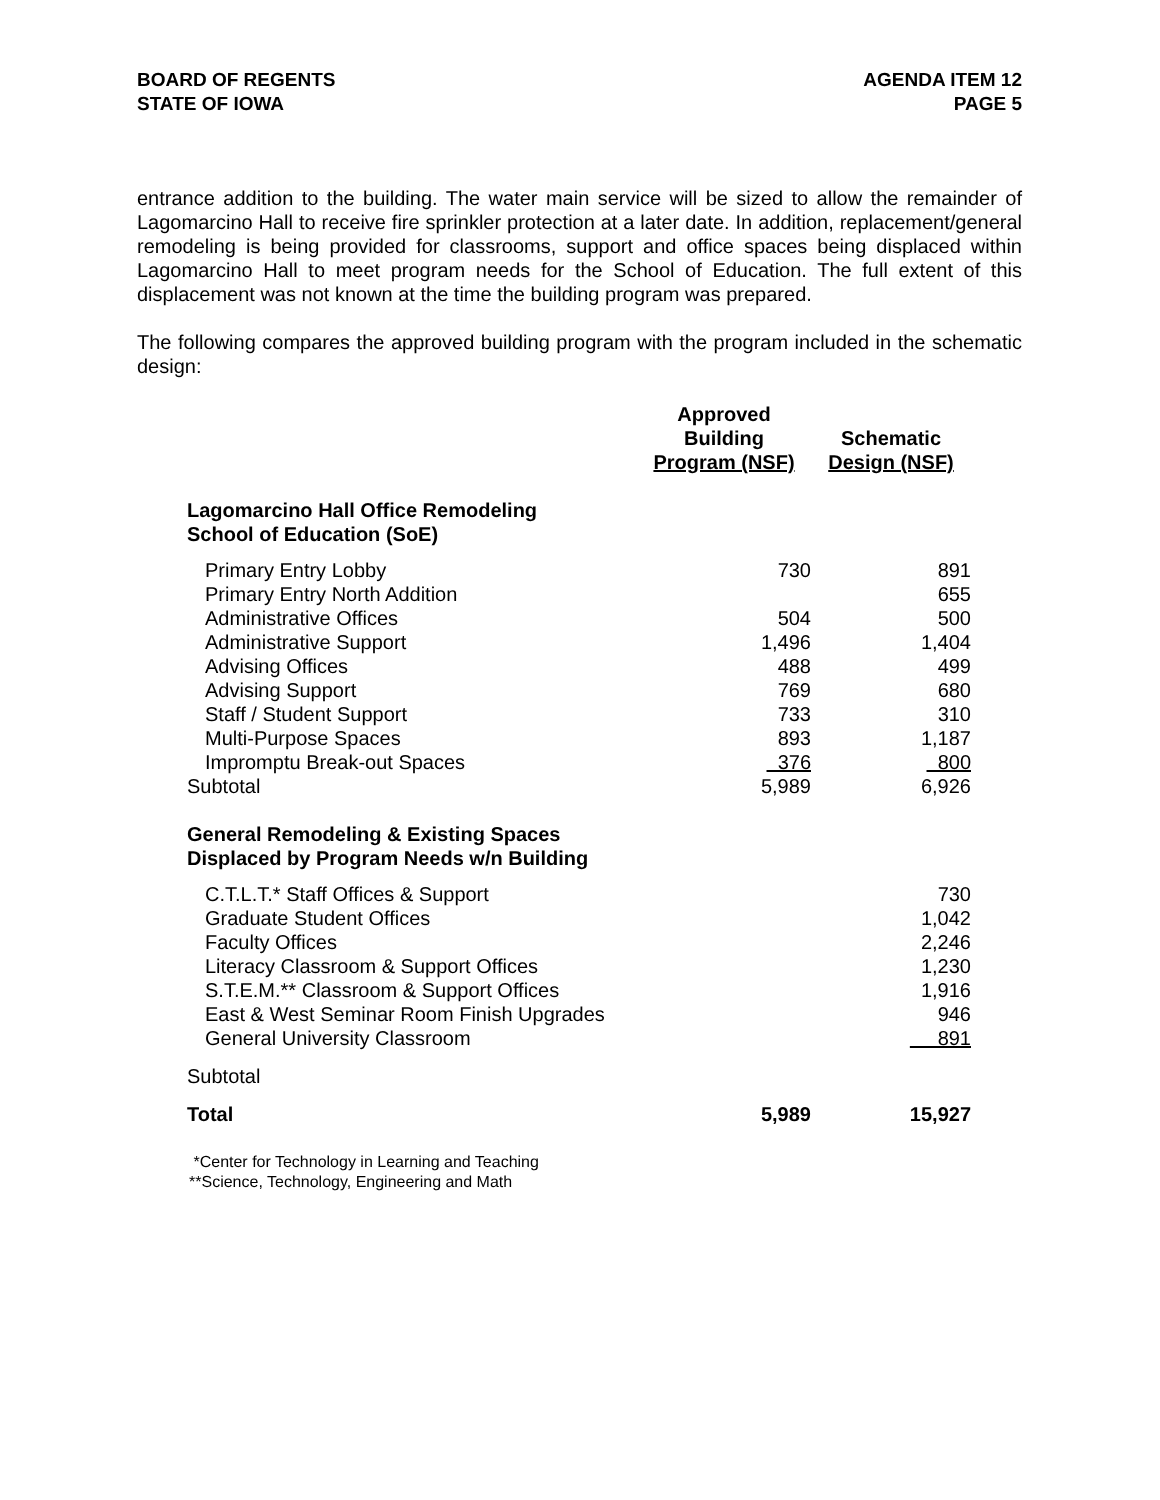BOARD OF REGENTS
STATE OF IOWA
AGENDA ITEM 12
PAGE 5
entrance addition to the building. The water main service will be sized to allow the remainder of Lagomarcino Hall to receive fire sprinkler protection at a later date. In addition, replacement/general remodeling is being provided for classrooms, support and office spaces being displaced within Lagomarcino Hall to meet program needs for the School of Education. The full extent of this displacement was not known at the time the building program was prepared.
The following compares the approved building program with the program included in the schematic design:
| | Approved Building Program (NSF) | Schematic Design (NSF) |
| --- | --- | --- |
| Lagomarcino Hall Office Remodeling School of Education (SoE) | | |
| Primary Entry Lobby | 730 | 891 |
| Primary Entry North Addition | | 655 |
| Administrative Offices | 504 | 500 |
| Administrative Support | 1,496 | 1,404 |
| Advising Offices | 488 | 499 |
| Advising Support | 769 | 680 |
| Staff / Student Support | 733 | 310 |
| Multi-Purpose Spaces | 893 | 1,187 |
| Impromptu Break-out Spaces | 376 | 800 |
| Subtotal | 5,989 | 6,926 |
| General Remodeling & Existing Spaces Displaced by Program Needs w/n Building | | |
| C.T.L.T.* Staff Offices & Support | | 730 |
| Graduate Student Offices | | 1,042 |
| Faculty Offices | | 2,246 |
| Literacy Classroom & Support Offices | | 1,230 |
| S.T.E.M.** Classroom & Support Offices | | 1,916 |
| East & West Seminar Room Finish Upgrades | | 946 |
| General University Classroom | | 891 |
| Subtotal | | |
| Total | 5,989 | 15,927 |
*Center for Technology in Learning and Teaching
**Science, Technology, Engineering and Math